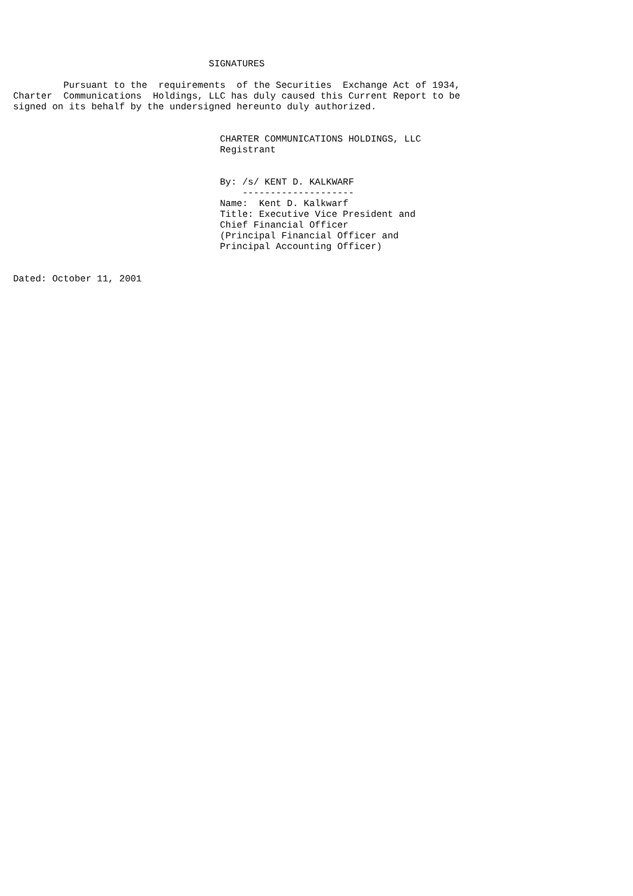SIGNATURES

         Pursuant to the  requirements  of the Securities  Exchange Act of 1934,
Charter  Communications  Holdings, LLC has duly caused this Current Report to be
signed on its behalf by the undersigned hereunto duly authorized.


                                     CHARTER COMMUNICATIONS HOLDINGS, LLC
                                     Registrant


                                     By: /s/ KENT D. KALKWARF
                                         --------------------
                                     Name:  Kent D. Kalkwarf
                                     Title: Executive Vice President and
                                     Chief Financial Officer
                                     (Principal Financial Officer and
                                     Principal Accounting Officer)


Dated: October 11, 2001